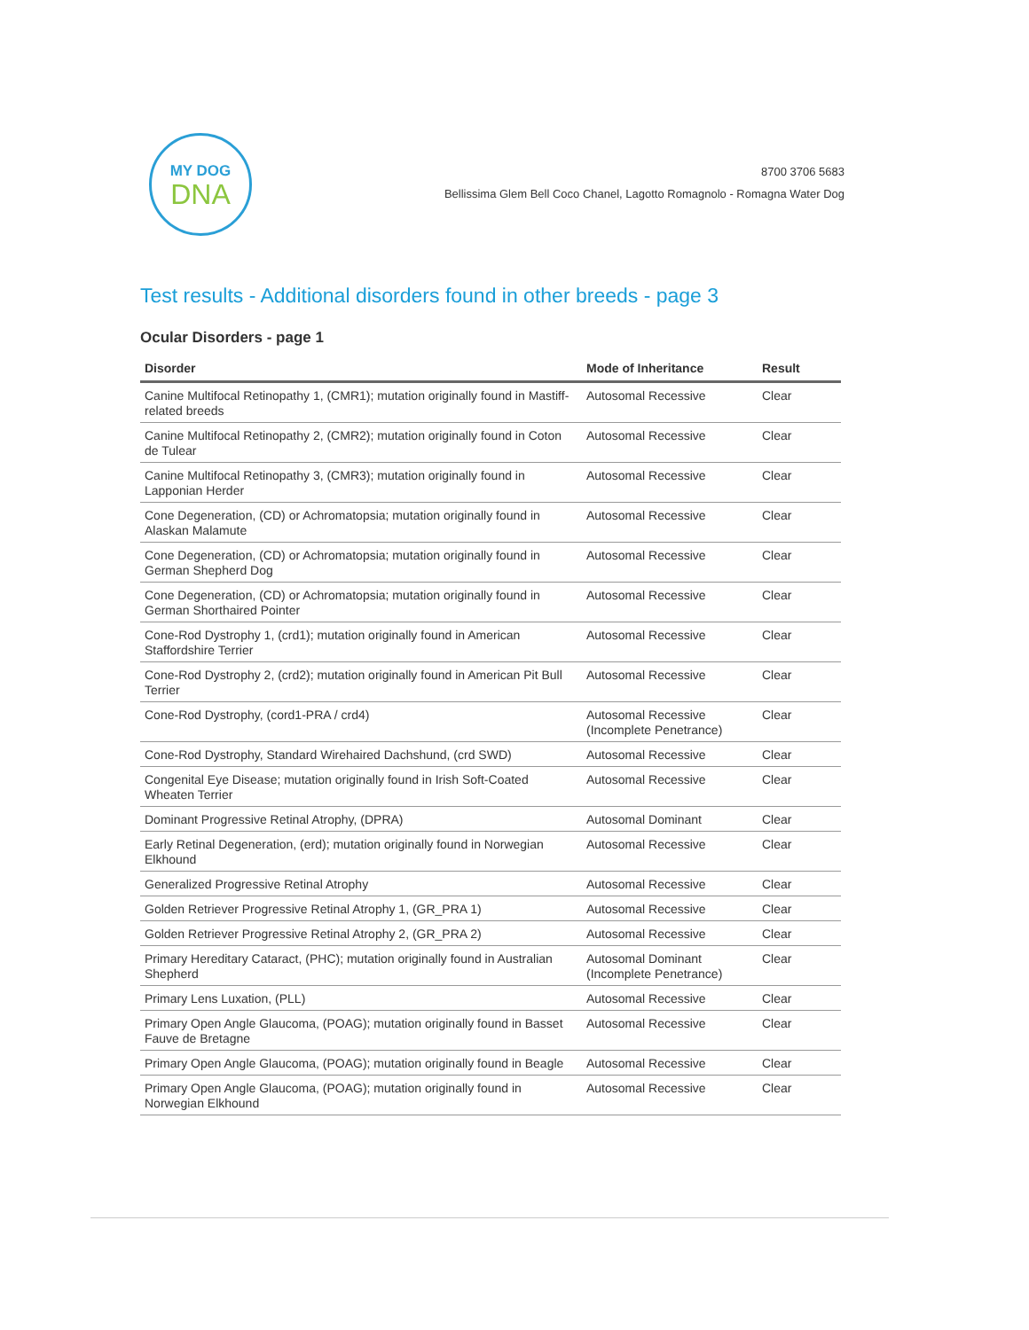MY DOG
DNA
8700 3706 5683
Bellissima Glem Bell Coco Chanel, Lagotto Romagnolo - Romagna Water Dog
Test results - Additional disorders found in other breeds - page 3
Ocular Disorders - page 1
| Disorder | Mode of Inheritance | Result |
| --- | --- | --- |
| Canine Multifocal Retinopathy 1, (CMR1); mutation originally found in Mastiff-related breeds | Autosomal Recessive | Clear |
| Canine Multifocal Retinopathy 2, (CMR2); mutation originally found in Coton de Tulear | Autosomal Recessive | Clear |
| Canine Multifocal Retinopathy 3, (CMR3); mutation originally found in Lapponian Herder | Autosomal Recessive | Clear |
| Cone Degeneration, (CD) or Achromatopsia; mutation originally found in Alaskan Malamute | Autosomal Recessive | Clear |
| Cone Degeneration, (CD) or Achromatopsia; mutation originally found in German Shepherd Dog | Autosomal Recessive | Clear |
| Cone Degeneration, (CD) or Achromatopsia; mutation originally found in German Shorthaired Pointer | Autosomal Recessive | Clear |
| Cone-Rod Dystrophy 1, (crd1); mutation originally found in American Staffordshire Terrier | Autosomal Recessive | Clear |
| Cone-Rod Dystrophy 2, (crd2); mutation originally found in American Pit Bull Terrier | Autosomal Recessive | Clear |
| Cone-Rod Dystrophy, (cord1-PRA / crd4) | Autosomal Recessive (Incomplete Penetrance) | Clear |
| Cone-Rod Dystrophy, Standard Wirehaired Dachshund, (crd SWD) | Autosomal Recessive | Clear |
| Congenital Eye Disease; mutation originally found in Irish Soft-Coated Wheaten Terrier | Autosomal Recessive | Clear |
| Dominant Progressive Retinal Atrophy, (DPRA) | Autosomal Dominant | Clear |
| Early Retinal Degeneration, (erd); mutation originally found in Norwegian Elkhound | Autosomal Recessive | Clear |
| Generalized Progressive Retinal Atrophy | Autosomal Recessive | Clear |
| Golden Retriever Progressive Retinal Atrophy 1, (GR_PRA 1) | Autosomal Recessive | Clear |
| Golden Retriever Progressive Retinal Atrophy 2, (GR_PRA 2) | Autosomal Recessive | Clear |
| Primary Hereditary Cataract, (PHC); mutation originally found in Australian Shepherd | Autosomal Dominant (Incomplete Penetrance) | Clear |
| Primary Lens Luxation, (PLL) | Autosomal Recessive | Clear |
| Primary Open Angle Glaucoma, (POAG); mutation originally found in Basset Fauve de Bretagne | Autosomal Recessive | Clear |
| Primary Open Angle Glaucoma, (POAG); mutation originally found in Beagle | Autosomal Recessive | Clear |
| Primary Open Angle Glaucoma, (POAG); mutation originally found in Norwegian Elkhound | Autosomal Recessive | Clear |